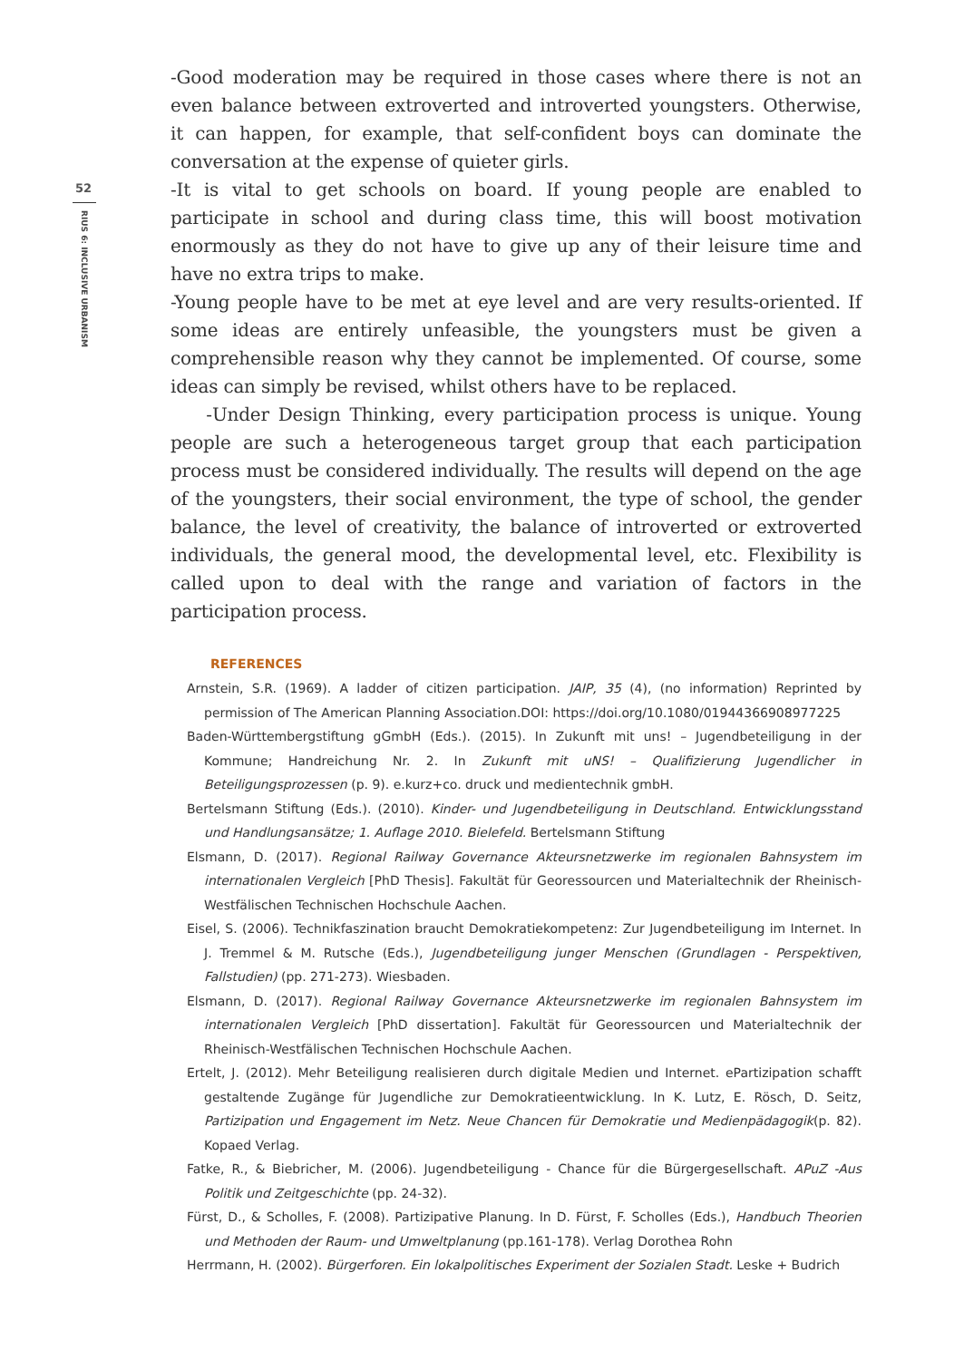52
RIUS 6: INCLUSIVE URBANISM
-Good moderation may be required in those cases where there is not an even balance between extroverted and introverted youngsters. Otherwise, it can happen, for example, that self-confident boys can dominate the conversation at the expense of quieter girls.
-It is vital to get schools on board. If young people are enabled to participate in school and during class time, this will boost motivation enormously as they do not have to give up any of their leisure time and have no extra trips to make.
-Young people have to be met at eye level and are very results-oriented. If some ideas are entirely unfeasible, the youngsters must be given a comprehensible reason why they cannot be implemented. Of course, some ideas can simply be revised, whilst others have to be replaced.
-Under Design Thinking, every participation process is unique. Young people are such a heterogeneous target group that each participation process must be considered individually. The results will depend on the age of the youngsters, their social environment, the type of school, the gender balance, the level of creativity, the balance of introverted or extroverted individuals, the general mood, the developmental level, etc. Flexibility is called upon to deal with the range and variation of factors in the participation process.
REFERENCES
Arnstein, S.R. (1969). A ladder of citizen participation. JAIP, 35 (4), (no information) Reprinted by permission of The American Planning Association.DOI: https://doi.org/10.1080/01944366908977225
Baden-Württembergstiftung gGmbH (Eds.). (2015). In Zukunft mit uns! – Jugendbeteiligung in der Kommune; Handreichung Nr. 2. In Zukunft mit uNS! – Qualifizierung Jugendlicher in Beteiligungsprozessen (p. 9). e.kurz+co. druck und medientechnik gmbH.
Bertelsmann Stiftung (Eds.). (2010). Kinder- und Jugendbeteiligung in Deutschland. Entwicklungsstand und Handlungsansätze; 1. Auflage 2010. Bielefeld. Bertelsmann Stiftung
Elsmann, D. (2017). Regional Railway Governance Akteursnetzwerke im regionalen Bahnsystem im internationalen Vergleich [PhD Thesis]. Fakultät für Georessourcen und Materialtechnik der Rheinisch-Westfälischen Technischen Hochschule Aachen.
Eisel, S. (2006). Technikfaszination braucht Demokratiekompetenz: Zur Jugendbeteiligung im Internet. In J. Tremmel & M. Rutsche (Eds.), Jugendbeteiligung junger Menschen (Grundlagen - Perspektiven, Fallstudien) (pp. 271-273). Wiesbaden.
Elsmann, D. (2017). Regional Railway Governance Akteursnetzwerke im regionalen Bahnsystem im internationalen Vergleich [PhD dissertation]. Fakultät für Georessourcen und Materialtechnik der Rheinisch-Westfälischen Technischen Hochschule Aachen.
Ertelt, J. (2012). Mehr Beteiligung realisieren durch digitale Medien und Internet. ePartizipation schafft gestaltende Zugänge für Jugendliche zur Demokratieentwicklung. In K. Lutz, E. Rösch, D. Seitz, Partizipation und Engagement im Netz. Neue Chancen für Demokratie und Medienpädagogik(p. 82). Kopaed Verlag.
Fatke, R., & Biebricher, M. (2006). Jugendbeteiligung - Chance für die Bürgergesellschaft. APuZ -Aus Politik und Zeitgeschichte (pp. 24-32).
Fürst, D., & Scholles, F. (2008). Partizipative Planung. In D. Fürst, F. Scholles (Eds.), Handbuch Theorien und Methoden der Raum- und Umweltplanung (pp.161-178). Verlag Dorothea Rohn
Herrmann, H. (2002). Bürgerforen. Ein lokalpolitisches Experiment der Sozialen Stadt. Leske + Budrich